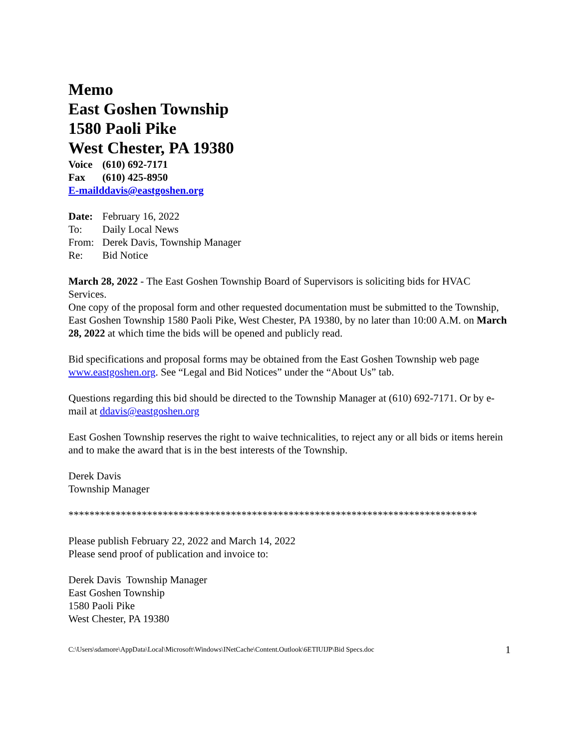Memo
East Goshen Township
1580 Paoli Pike
West Chester, PA 19380
Voice (610) 692-7171
Fax (610) 425-8950
E-mailddavis@eastgoshen.org
Date: February 16, 2022
To: Daily Local News
From: Derek Davis, Township Manager
Re: Bid Notice
March 28, 2022 - The East Goshen Township Board of Supervisors is soliciting bids for HVAC Services.
One copy of the proposal form and other requested documentation must be submitted to the Township, East Goshen Township 1580 Paoli Pike, West Chester, PA 19380, by no later than 10:00 A.M. on March 28, 2022 at which time the bids will be opened and publicly read.
Bid specifications and proposal forms may be obtained from the East Goshen Township web page www.eastgoshen.org. See “Legal and Bid Notices” under the “About Us” tab.
Questions regarding this bid should be directed to the Township Manager at (610) 692-7171. Or by e-mail at ddavis@eastgoshen.org
East Goshen Township reserves the right to waive technicalities, to reject any or all bids or items herein and to make the award that is in the best interests of the Township.
Derek Davis
Township Manager
******************************************************************************
Please publish February 22, 2022 and March 14, 2022
Please send proof of publication and invoice to:
Derek Davis Township Manager
East Goshen Township
1580 Paoli Pike
West Chester, PA 19380
C:\Users\sdamore\AppData\Local\Microsoft\Windows\INetCache\Content.Outlook\6ETIUIJP\Bid Specs.doc 1